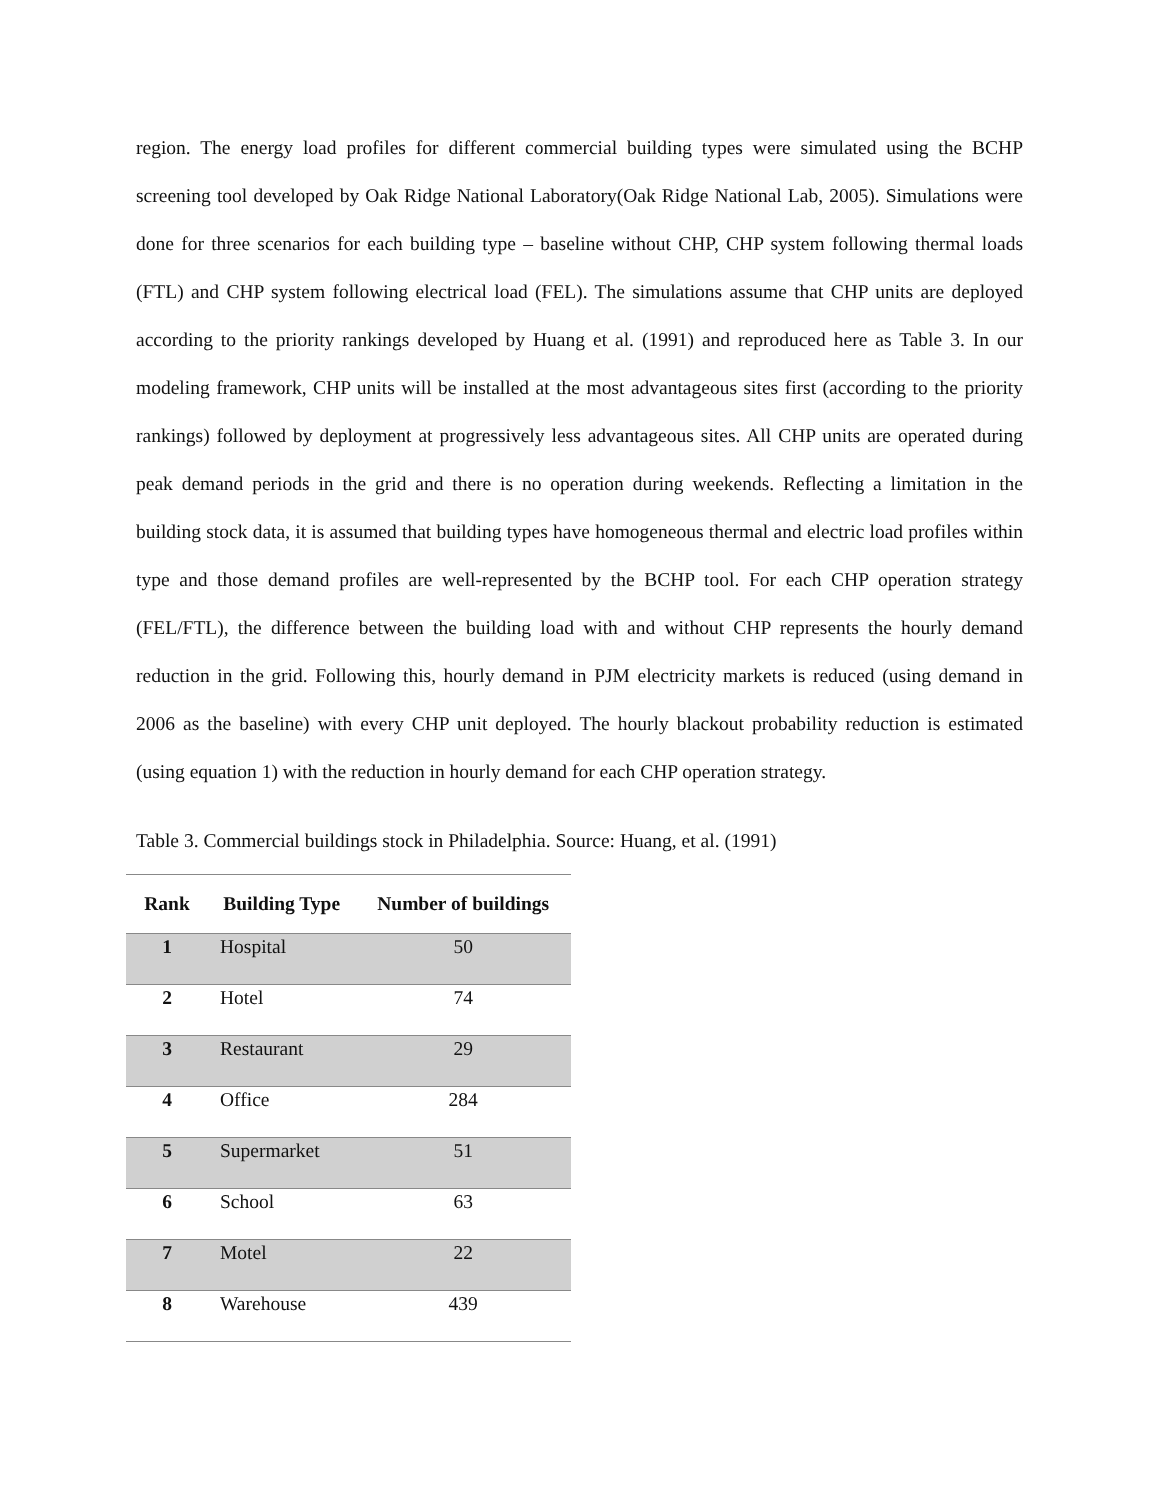region. The energy load profiles for different commercial building types were simulated using the BCHP screening tool developed by Oak Ridge National Laboratory(Oak Ridge National Lab, 2005). Simulations were done for three scenarios for each building type – baseline without CHP, CHP system following thermal loads (FTL) and CHP system following electrical load (FEL). The simulations assume that CHP units are deployed according to the priority rankings developed by Huang et al. (1991) and reproduced here as Table 3. In our modeling framework, CHP units will be installed at the most advantageous sites first (according to the priority rankings) followed by deployment at progressively less advantageous sites. All CHP units are operated during peak demand periods in the grid and there is no operation during weekends. Reflecting a limitation in the building stock data, it is assumed that building types have homogeneous thermal and electric load profiles within type and those demand profiles are well-represented by the BCHP tool. For each CHP operation strategy (FEL/FTL), the difference between the building load with and without CHP represents the hourly demand reduction in the grid. Following this, hourly demand in PJM electricity markets is reduced (using demand in 2006 as the baseline) with every CHP unit deployed. The hourly blackout probability reduction is estimated (using equation 1) with the reduction in hourly demand for each CHP operation strategy.
Table 3. Commercial buildings stock in Philadelphia. Source: Huang, et al. (1991)
| Rank | Building Type | Number of buildings |
| --- | --- | --- |
| 1 | Hospital | 50 |
| 2 | Hotel | 74 |
| 3 | Restaurant | 29 |
| 4 | Office | 284 |
| 5 | Supermarket | 51 |
| 6 | School | 63 |
| 7 | Motel | 22 |
| 8 | Warehouse | 439 |